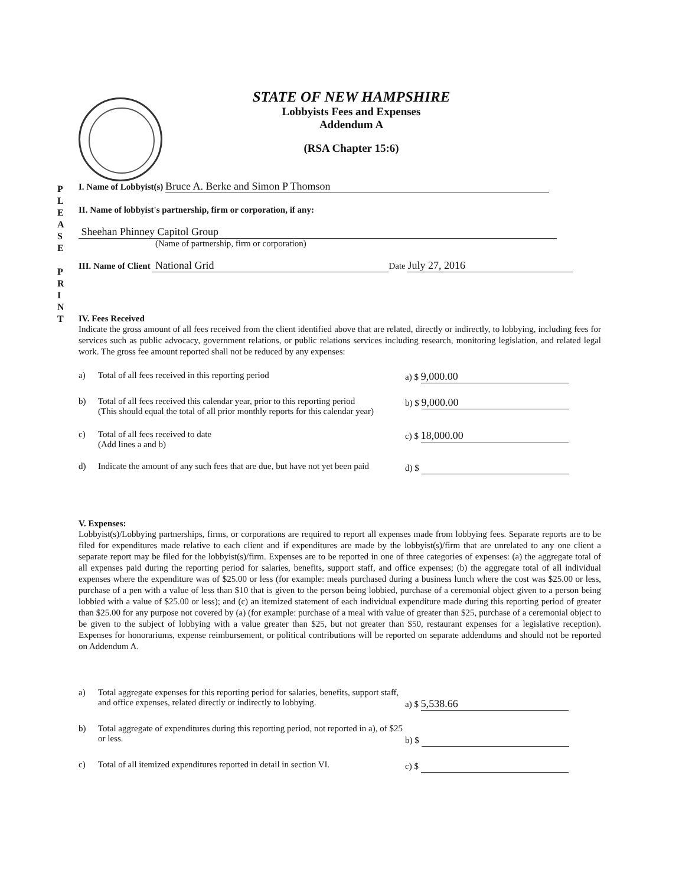STATE OF NEW HAMPSHIRE
Lobbyists Fees and Expenses
Addendum A
(RSA Chapter 15:6)
P
L
E
A
S
E
P
R
I
N
T
I. Name of Lobbyist(s) Bruce A. Berke and Simon P Thomson
II. Name of lobbyist's partnership, firm or corporation, if any:
Sheehan Phinney Capitol Group
(Name of partnership, firm or corporation)
III. Name of Client National Grid Date July 27, 2016
IV. Fees Received
Indicate the gross amount of all fees received from the client identified above that are related, directly or indirectly, to lobbying, including fees for services such as public advocacy, government relations, or public relations services including research, monitoring legislation, and related legal work. The gross fee amount reported shall not be reduced by any expenses:
a) Total of all fees received in this reporting period a) $ 9,000.00
b) Total of all fees received this calendar year, prior to this reporting period
(This should equal the total of all prior monthly reports for this calendar year) b) $ 9,000.00
c) Total of all fees received to date
(Add lines a and b) c) $ 18,000.00
d) Indicate the amount of any such fees that are due, but have not yet been paid d) $
V. Expenses:
Lobbyist(s)/Lobbying partnerships, firms, or corporations are required to report all expenses made from lobbying fees. Separate reports are to be filed for expenditures made relative to each client and if expenditures are made by the lobbyist(s)/firm that are unrelated to any one client a separate report may be filed for the lobbyist(s)/firm. Expenses are to be reported in one of three categories of expenses: (a) the aggregate total of all expenses paid during the reporting period for salaries, benefits, support staff, and office expenses; (b) the aggregate total of all individual expenses where the expenditure was of $25.00 or less (for example: meals purchased during a business lunch where the cost was $25.00 or less, purchase of a pen with a value of less than $10 that is given to the person being lobbied, purchase of a ceremonial object given to a person being lobbied with a value of $25.00 or less); and (c) an itemized statement of each individual expenditure made during this reporting period of greater than $25.00 for any purpose not covered by (a) (for example: purchase of a meal with value of greater than $25, purchase of a ceremonial object to be given to the subject of lobbying with a value greater than $25, but not greater than $50, restaurant expenses for a legislative reception). Expenses for honorariums, expense reimbursement, or political contributions will be reported on separate addendums and should not be reported on Addendum A.
a) Total aggregate expenses for this reporting period for salaries, benefits, support staff, and office expenses, related directly or indirectly to lobbying.
a) $ 5,538.66
b) Total aggregate of expenditures during this reporting period, not reported in a), of $25 or less.
b) $
c) Total of all itemized expenditures reported in detail in section VI. c) $